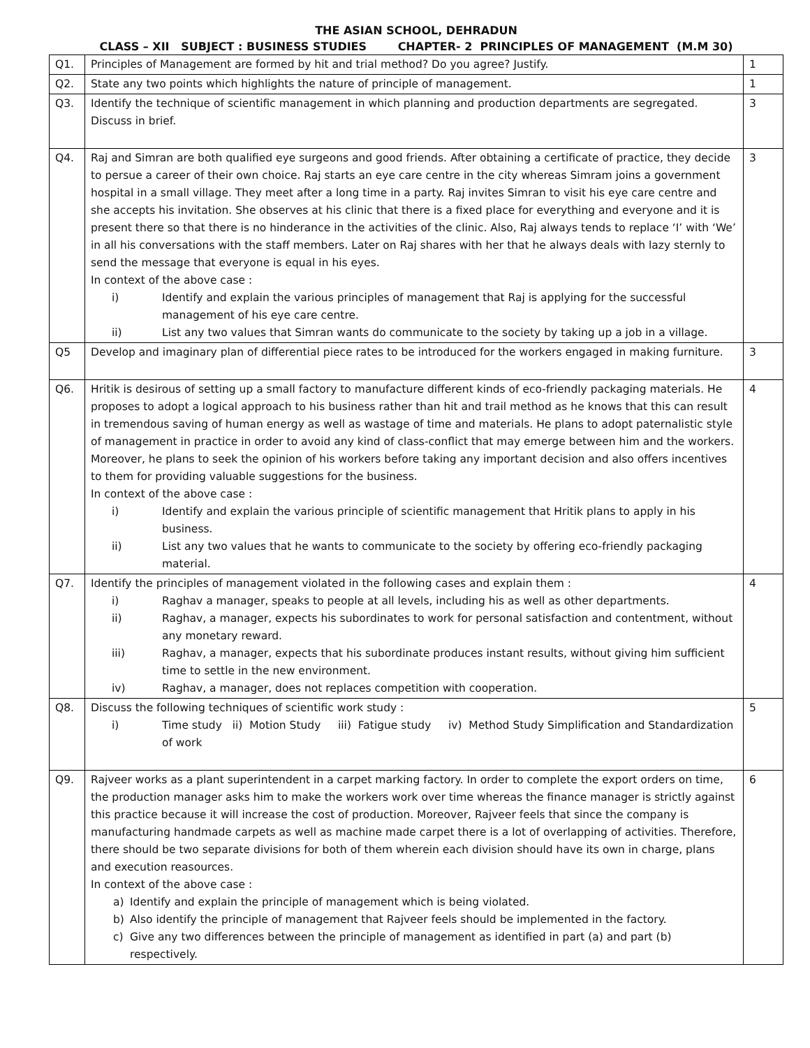THE ASIAN SCHOOL, DEHRADUN
CLASS – XII SUBJECT : BUSINESS STUDIES CHAPTER- 2 PRINCIPLES OF MANAGEMENT (M.M 30)
| Q1. | Principles of Management are formed by hit and trial method? Do you agree? Justify. | 1 |
| Q2. | State any two points which highlights the nature of principle of management. | 1 |
| Q3. | Identify the technique of scientific management in which planning and production departments are segregated. Discuss in brief. | 3 |
| Q4. | Raj and Simran are both qualified eye surgeons and good friends. After obtaining a certificate of practice, they decide to persue a career of their own choice. Raj starts an eye care centre in the city whereas Simram joins a government hospital in a small village. They meet after a long time in a party. Raj invites Simran to visit his eye care centre and she accepts his invitation. She observes at his clinic that there is a fixed place for everything and everyone and it is present there so that there is no hinderance in the activities of the clinic. Also, Raj always tends to replace ‘I’ with ‘We’ in all his conversations with the staff members. Later on Raj shares with her that he always deals with lazy sternly to send the message that everyone is equal in his eyes. In context of the above case : i) Identify and explain the various principles of management that Raj is applying for the successful management of his eye care centre. ii) List any two values that Simran wants do communicate to the society by taking up a job in a village. | 3 |
| Q5 | Develop and imaginary plan of differential piece rates to be introduced for the workers engaged in making furniture. | 3 |
| Q6. | Hritik is desirous of setting up a small factory to manufacture different kinds of eco-friendly packaging materials. He proposes to adopt a logical approach to his business rather than hit and trail method as he knows that this can result in tremendous saving of human energy as well as wastage of time and materials. He plans to adopt paternalistic style of management in practice in order to avoid any kind of class-conflict that may emerge between him and the workers. Moreover, he plans to seek the opinion of his workers before taking any important decision and also offers incentives to them for providing valuable suggestions for the business. In context of the above case : i) Identify and explain the various principle of scientific management that Hritik plans to apply in his business. ii) List any two values that he wants to communicate to the society by offering eco-friendly packaging material. | 4 |
| Q7. | Identify the principles of management violated in the following cases and explain them : i) Raghav a manager, speaks to people at all levels, including his as well as other departments. ii) Raghav, a manager, expects his subordinates to work for personal satisfaction and contentment, without any monetary reward. iii) Raghav, a manager, expects that his subordinate produces instant results, without giving him sufficient time to settle in the new environment. iv) Raghav, a manager, does not replaces competition with cooperation. | 4 |
| Q8. | Discuss the following techniques of scientific work study : i) Time study ii) Motion Study iii) Fatigue study iv) Method Study Simplification and Standardization of work | 5 |
| Q9. | Rajveer works as a plant superintendent in a carpet marking factory. In order to complete the export orders on time, the production manager asks him to make the workers work over time whereas the finance manager is strictly against this practice because it will increase the cost of production. Moreover, Rajveer feels that since the company is manufacturing handmade carpets as well as machine made carpet there is a lot of overlapping of activities. Therefore, there should be two separate divisions for both of them wherein each division should have its own in charge, plans and execution reasources. In context of the above case : a) Identify and explain the principle of management which is being violated. b) Also identify the principle of management that Rajveer feels should be implemented in the factory. c) Give any two differences between the principle of management as identified in part (a) and part (b) respectively. | 6 |